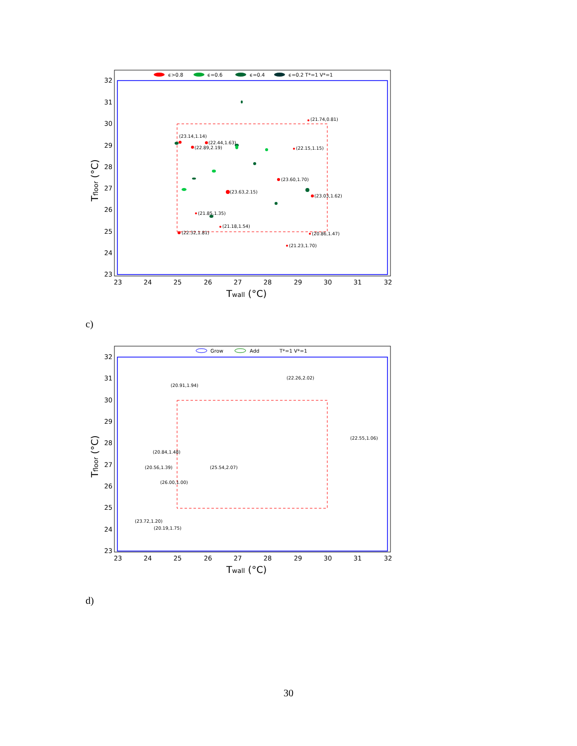ϵ>0.8
ϵ=0.6
ϵ=0.4
ϵ=0.2 T*=1 V*=1
(21.74,0.81)
(23.14,1.14)
(22.89,2.19)
(22.44,1.63)
(22.15,1.15)
(23.60,1.70)
(23.63,2.15)
(23.03,1.62)
(21.85,1.35)
(21.18,1.54)
(22.32,1.81)
(20.86,1.47)
(21.23,1.70)
32
31
30
29
28
27
26
25
24
23
23
24
25
26
27
28
29
30
31
32
Twall (°C)
Tfloor (°C)
c)
Grow
Add
T*=1 V*=1
(22.26,2.02)
(20.91,1.94)
(22.55,1.06)
(20.84,1.48)
(25.54,2.07)
(20.56,1.39)
(26.00,1.00)
(23.72,1.20)
(20.19,1.75)
32
31
30
29
28
27
26
25
24
23
23
24
25
26
27
28
29
30
31
32
Twall (°C)
Tfloor (°C)
d)
30